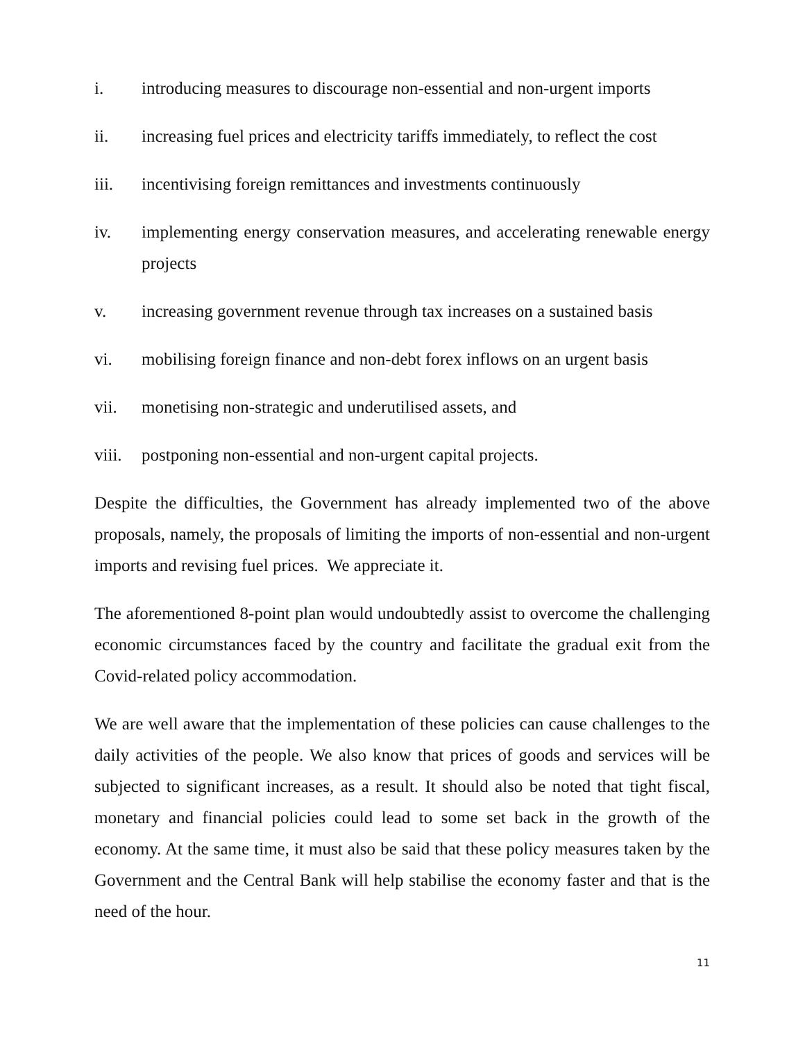i. introducing measures to discourage non-essential and non-urgent imports
ii. increasing fuel prices and electricity tariffs immediately, to reflect the cost
iii. incentivising foreign remittances and investments continuously
iv. implementing energy conservation measures, and accelerating renewable energy projects
v. increasing government revenue through tax increases on a sustained basis
vi. mobilising foreign finance and non-debt forex inflows on an urgent basis
vii. monetising non-strategic and underutilised assets, and
viii. postponing non-essential and non-urgent capital projects.
Despite the difficulties, the Government has already implemented two of the above proposals, namely, the proposals of limiting the imports of non-essential and non-urgent imports and revising fuel prices. We appreciate it.
The aforementioned 8-point plan would undoubtedly assist to overcome the challenging economic circumstances faced by the country and facilitate the gradual exit from the Covid-related policy accommodation.
We are well aware that the implementation of these policies can cause challenges to the daily activities of the people. We also know that prices of goods and services will be subjected to significant increases, as a result. It should also be noted that tight fiscal, monetary and financial policies could lead to some set back in the growth of the economy. At the same time, it must also be said that these policy measures taken by the Government and the Central Bank will help stabilise the economy faster and that is the need of the hour.
11